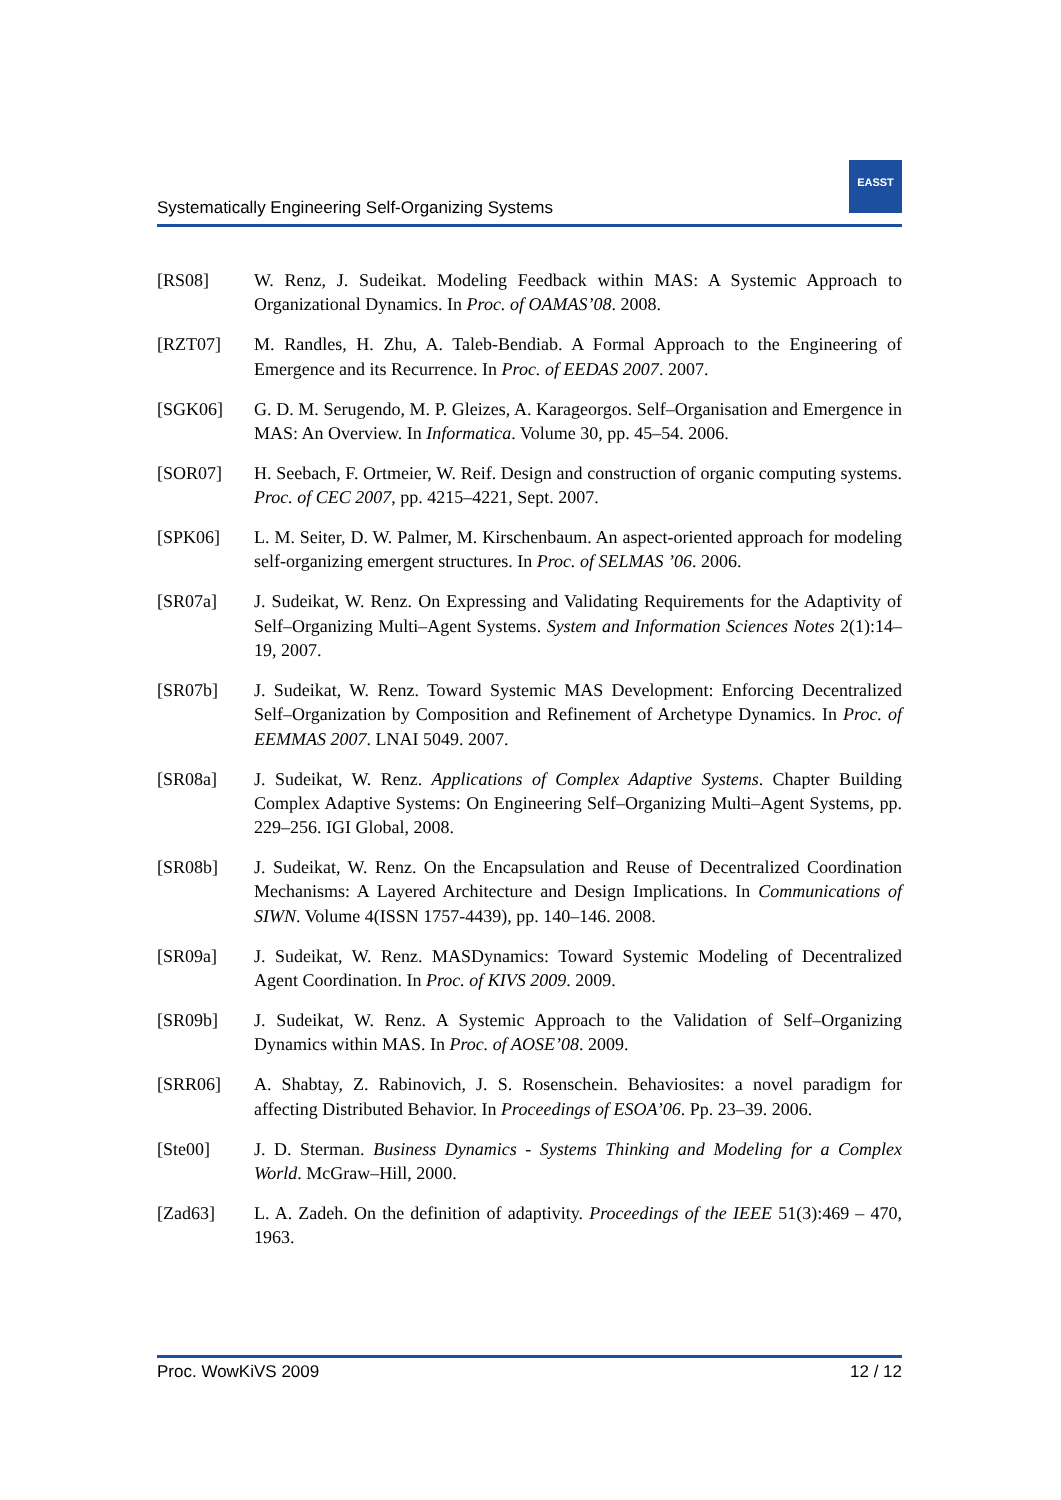Systematically Engineering Self-Organizing Systems
EASST
[RS08] W. Renz, J. Sudeikat. Modeling Feedback within MAS: A Systemic Approach to Organizational Dynamics. In Proc. of OAMAS’08. 2008.
[RZT07] M. Randles, H. Zhu, A. Taleb-Bendiab. A Formal Approach to the Engineering of Emergence and its Recurrence. In Proc. of EEDAS 2007. 2007.
[SGK06] G. D. M. Serugendo, M. P. Gleizes, A. Karageorgos. Self–Organisation and Emergence in MAS: An Overview. In Informatica. Volume 30, pp. 45–54. 2006.
[SOR07] H. Seebach, F. Ortmeier, W. Reif. Design and construction of organic computing systems. Proc. of CEC 2007, pp. 4215–4221, Sept. 2007.
[SPK06] L. M. Seiter, D. W. Palmer, M. Kirschenbaum. An aspect-oriented approach for modeling self-organizing emergent structures. In Proc. of SELMAS ’06. 2006.
[SR07a] J. Sudeikat, W. Renz. On Expressing and Validating Requirements for the Adaptivity of Self–Organizing Multi–Agent Systems. System and Information Sciences Notes 2(1):14–19, 2007.
[SR07b] J. Sudeikat, W. Renz. Toward Systemic MAS Development: Enforcing Decentralized Self–Organization by Composition and Refinement of Archetype Dynamics. In Proc. of EEMMAS 2007. LNAI 5049. 2007.
[SR08a] J. Sudeikat, W. Renz. Applications of Complex Adaptive Systems. Chapter Building Complex Adaptive Systems: On Engineering Self–Organizing Multi–Agent Systems, pp. 229–256. IGI Global, 2008.
[SR08b] J. Sudeikat, W. Renz. On the Encapsulation and Reuse of Decentralized Coordination Mechanisms: A Layered Architecture and Design Implications. In Communications of SIWN. Volume 4(ISSN 1757-4439), pp. 140–146. 2008.
[SR09a] J. Sudeikat, W. Renz. MASDynamics: Toward Systemic Modeling of Decentralized Agent Coordination. In Proc. of KIVS 2009. 2009.
[SR09b] J. Sudeikat, W. Renz. A Systemic Approach to the Validation of Self–Organizing Dynamics within MAS. In Proc. of AOSE’08. 2009.
[SRR06] A. Shabtay, Z. Rabinovich, J. S. Rosenschein. Behaviosites: a novel paradigm for affecting Distributed Behavior. In Proceedings of ESOA’06. Pp. 23–39. 2006.
[Ste00] J. D. Sterman. Business Dynamics - Systems Thinking and Modeling for a Complex World. McGraw–Hill, 2000.
[Zad63] L. A. Zadeh. On the definition of adaptivity. Proceedings of the IEEE 51(3):469 – 470, 1963.
Proc. WowKiVS 2009 12 / 12